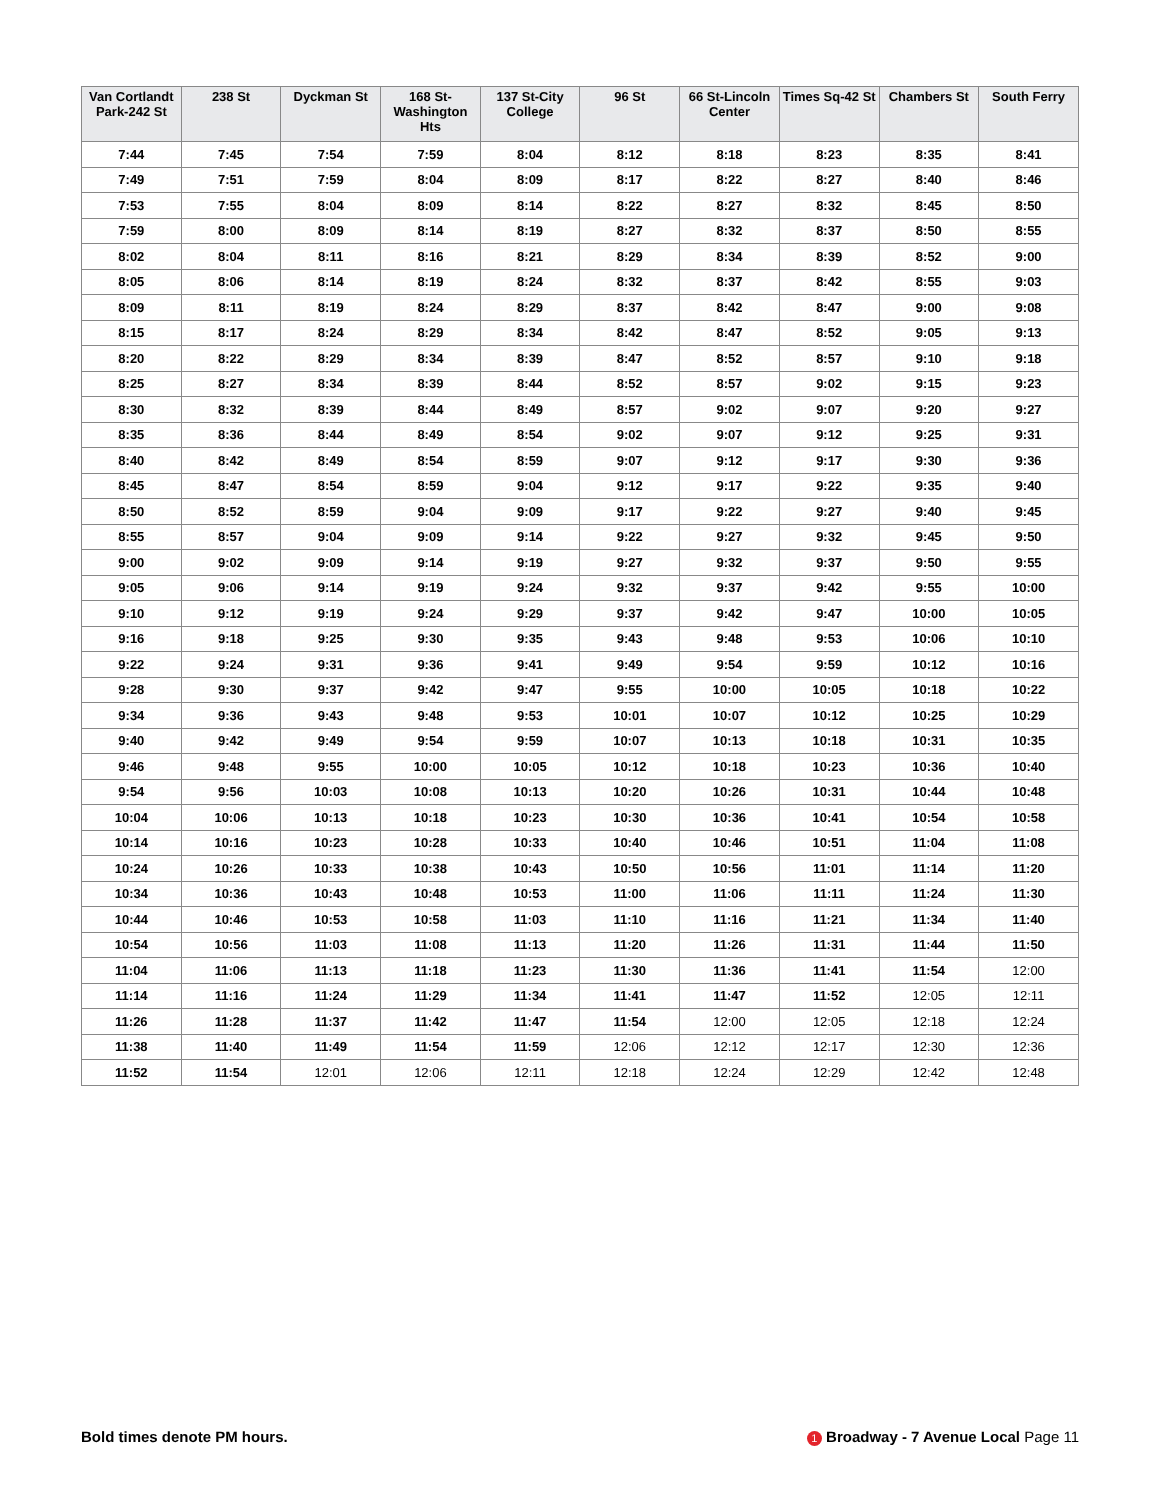| Van Cortlandt Park-242 St | 238 St | Dyckman St | 168 St-Washington Hts | 137 St-City College | 96 St | 66 St-Lincoln Center | Times Sq-42 St | Chambers St | South Ferry |
| --- | --- | --- | --- | --- | --- | --- | --- | --- | --- |
| 7:44 | 7:45 | 7:54 | 7:59 | 8:04 | 8:12 | 8:18 | 8:23 | 8:35 | 8:41 |
| 7:49 | 7:51 | 7:59 | 8:04 | 8:09 | 8:17 | 8:22 | 8:27 | 8:40 | 8:46 |
| 7:53 | 7:55 | 8:04 | 8:09 | 8:14 | 8:22 | 8:27 | 8:32 | 8:45 | 8:50 |
| 7:59 | 8:00 | 8:09 | 8:14 | 8:19 | 8:27 | 8:32 | 8:37 | 8:50 | 8:55 |
| 8:02 | 8:04 | 8:11 | 8:16 | 8:21 | 8:29 | 8:34 | 8:39 | 8:52 | 9:00 |
| 8:05 | 8:06 | 8:14 | 8:19 | 8:24 | 8:32 | 8:37 | 8:42 | 8:55 | 9:03 |
| 8:09 | 8:11 | 8:19 | 8:24 | 8:29 | 8:37 | 8:42 | 8:47 | 9:00 | 9:08 |
| 8:15 | 8:17 | 8:24 | 8:29 | 8:34 | 8:42 | 8:47 | 8:52 | 9:05 | 9:13 |
| 8:20 | 8:22 | 8:29 | 8:34 | 8:39 | 8:47 | 8:52 | 8:57 | 9:10 | 9:18 |
| 8:25 | 8:27 | 8:34 | 8:39 | 8:44 | 8:52 | 8:57 | 9:02 | 9:15 | 9:23 |
| 8:30 | 8:32 | 8:39 | 8:44 | 8:49 | 8:57 | 9:02 | 9:07 | 9:20 | 9:27 |
| 8:35 | 8:36 | 8:44 | 8:49 | 8:54 | 9:02 | 9:07 | 9:12 | 9:25 | 9:31 |
| 8:40 | 8:42 | 8:49 | 8:54 | 8:59 | 9:07 | 9:12 | 9:17 | 9:30 | 9:36 |
| 8:45 | 8:47 | 8:54 | 8:59 | 9:04 | 9:12 | 9:17 | 9:22 | 9:35 | 9:40 |
| 8:50 | 8:52 | 8:59 | 9:04 | 9:09 | 9:17 | 9:22 | 9:27 | 9:40 | 9:45 |
| 8:55 | 8:57 | 9:04 | 9:09 | 9:14 | 9:22 | 9:27 | 9:32 | 9:45 | 9:50 |
| 9:00 | 9:02 | 9:09 | 9:14 | 9:19 | 9:27 | 9:32 | 9:37 | 9:50 | 9:55 |
| 9:05 | 9:06 | 9:14 | 9:19 | 9:24 | 9:32 | 9:37 | 9:42 | 9:55 | 10:00 |
| 9:10 | 9:12 | 9:19 | 9:24 | 9:29 | 9:37 | 9:42 | 9:47 | 10:00 | 10:05 |
| 9:16 | 9:18 | 9:25 | 9:30 | 9:35 | 9:43 | 9:48 | 9:53 | 10:06 | 10:10 |
| 9:22 | 9:24 | 9:31 | 9:36 | 9:41 | 9:49 | 9:54 | 9:59 | 10:12 | 10:16 |
| 9:28 | 9:30 | 9:37 | 9:42 | 9:47 | 9:55 | 10:00 | 10:05 | 10:18 | 10:22 |
| 9:34 | 9:36 | 9:43 | 9:48 | 9:53 | 10:01 | 10:07 | 10:12 | 10:25 | 10:29 |
| 9:40 | 9:42 | 9:49 | 9:54 | 9:59 | 10:07 | 10:13 | 10:18 | 10:31 | 10:35 |
| 9:46 | 9:48 | 9:55 | 10:00 | 10:05 | 10:12 | 10:18 | 10:23 | 10:36 | 10:40 |
| 9:54 | 9:56 | 10:03 | 10:08 | 10:13 | 10:20 | 10:26 | 10:31 | 10:44 | 10:48 |
| 10:04 | 10:06 | 10:13 | 10:18 | 10:23 | 10:30 | 10:36 | 10:41 | 10:54 | 10:58 |
| 10:14 | 10:16 | 10:23 | 10:28 | 10:33 | 10:40 | 10:46 | 10:51 | 11:04 | 11:08 |
| 10:24 | 10:26 | 10:33 | 10:38 | 10:43 | 10:50 | 10:56 | 11:01 | 11:14 | 11:20 |
| 10:34 | 10:36 | 10:43 | 10:48 | 10:53 | 11:00 | 11:06 | 11:11 | 11:24 | 11:30 |
| 10:44 | 10:46 | 10:53 | 10:58 | 11:03 | 11:10 | 11:16 | 11:21 | 11:34 | 11:40 |
| 10:54 | 10:56 | 11:03 | 11:08 | 11:13 | 11:20 | 11:26 | 11:31 | 11:44 | 11:50 |
| 11:04 | 11:06 | 11:13 | 11:18 | 11:23 | 11:30 | 11:36 | 11:41 | 11:54 | 12:00 |
| 11:14 | 11:16 | 11:24 | 11:29 | 11:34 | 11:41 | 11:47 | 11:52 | 12:05 | 12:11 |
| 11:26 | 11:28 | 11:37 | 11:42 | 11:47 | 11:54 | 12:00 | 12:05 | 12:18 | 12:24 |
| 11:38 | 11:40 | 11:49 | 11:54 | 11:59 | 12:06 | 12:12 | 12:17 | 12:30 | 12:36 |
| 11:52 | 11:54 | 12:01 | 12:06 | 12:11 | 12:18 | 12:24 | 12:29 | 12:42 | 12:48 |
Bold times denote PM hours. 1 Broadway - 7 Avenue Local Page 11